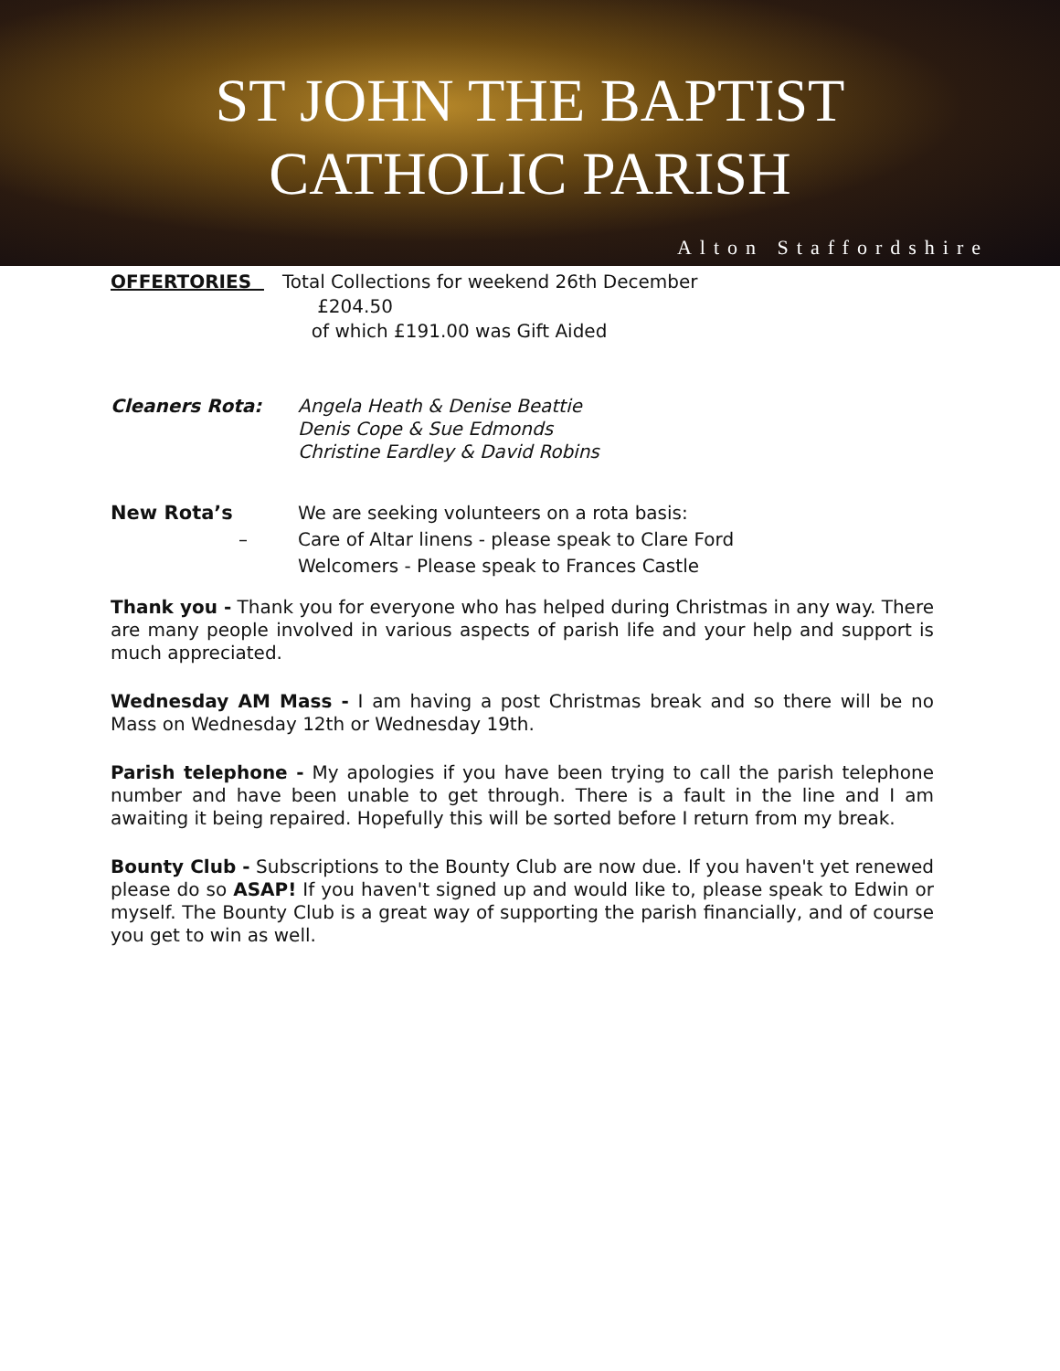ST JOHN THE BAPTIST
CATHOLIC PARISH
Alton Staffordshire
OFFERTORIES Total Collections for weekend 26th December
£204.50
of which £191.00 was Gift Aided
Cleaners Rota: Angela Heath & Denise Beattie
Denis Cope & Sue Edmonds
Christine Eardley & David Robins
New Rota’s
–
We are seeking volunteers on a rota basis:
Care of Altar linens - please speak to Clare Ford
Welcomers - Please speak to Frances Castle
Thank you - Thank you for everyone who has helped during Christmas in any way. There are many people involved in various aspects of parish life and your help and support is much appreciated.
Wednesday AM Mass - I am having a post Christmas break and so there will be no Mass on Wednesday 12th or Wednesday 19th.
Parish telephone - My apologies if you have been trying to call the parish telephone number and have been unable to get through. There is a fault in the line and I am awaiting it being repaired. Hopefully this will be sorted before I return from my break.
Bounty Club - Subscriptions to the Bounty Club are now due. If you haven't yet renewed please do so ASAP! If you haven't signed up and would like to, please speak to Edwin or myself. The Bounty Club is a great way of supporting the parish financially, and of course you get to win as well.